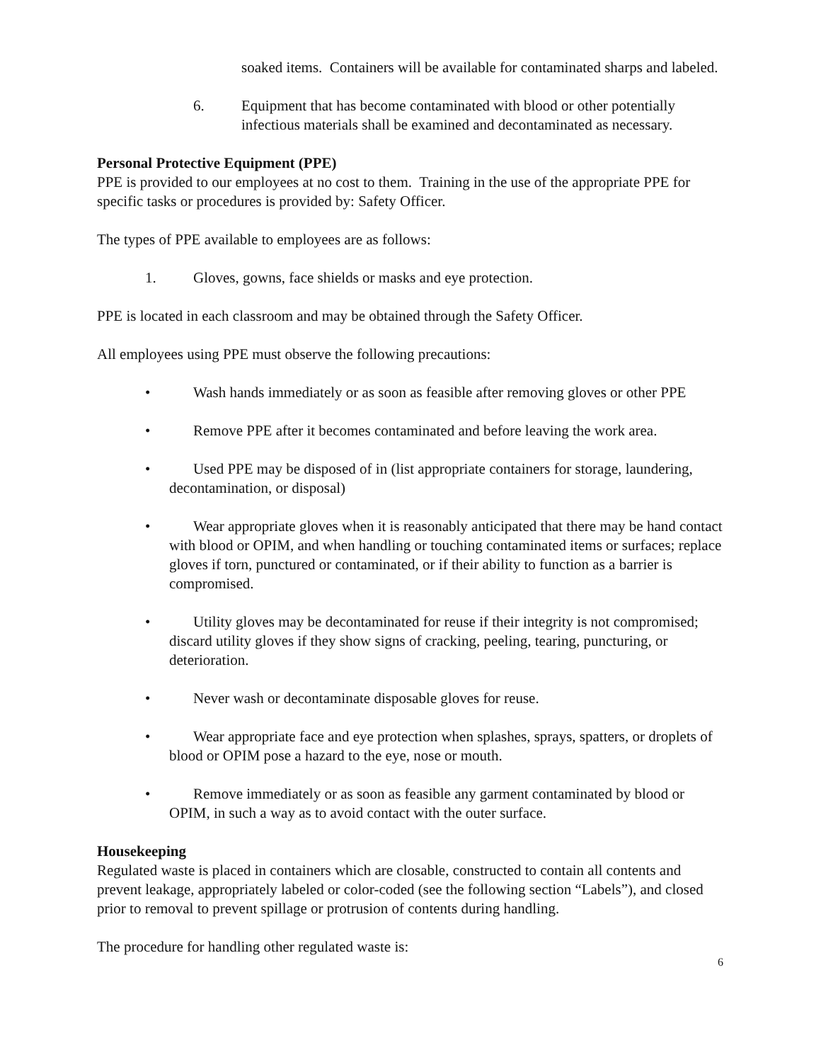soaked items. Containers will be available for contaminated sharps and labeled.
6. Equipment that has become contaminated with blood or other potentially infectious materials shall be examined and decontaminated as necessary.
Personal Protective Equipment (PPE)
PPE is provided to our employees at no cost to them. Training in the use of the appropriate PPE for specific tasks or procedures is provided by: Safety Officer.
The types of PPE available to employees are as follows:
1. Gloves, gowns, face shields or masks and eye protection.
PPE is located in each classroom and may be obtained through the Safety Officer.
All employees using PPE must observe the following precautions:
• Wash hands immediately or as soon as feasible after removing gloves or other PPE
• Remove PPE after it becomes contaminated and before leaving the work area.
• Used PPE may be disposed of in (list appropriate containers for storage, laundering, decontamination, or disposal)
• Wear appropriate gloves when it is reasonably anticipated that there may be hand contact with blood or OPIM, and when handling or touching contaminated items or surfaces; replace gloves if torn, punctured or contaminated, or if their ability to function as a barrier is compromised.
• Utility gloves may be decontaminated for reuse if their integrity is not compromised; discard utility gloves if they show signs of cracking, peeling, tearing, puncturing, or deterioration.
• Never wash or decontaminate disposable gloves for reuse.
• Wear appropriate face and eye protection when splashes, sprays, spatters, or droplets of blood or OPIM pose a hazard to the eye, nose or mouth.
• Remove immediately or as soon as feasible any garment contaminated by blood or OPIM, in such a way as to avoid contact with the outer surface.
Housekeeping
Regulated waste is placed in containers which are closable, constructed to contain all contents and prevent leakage, appropriately labeled or color-coded (see the following section “Labels”), and closed prior to removal to prevent spillage or protrusion of contents during handling.
The procedure for handling other regulated waste is:
6